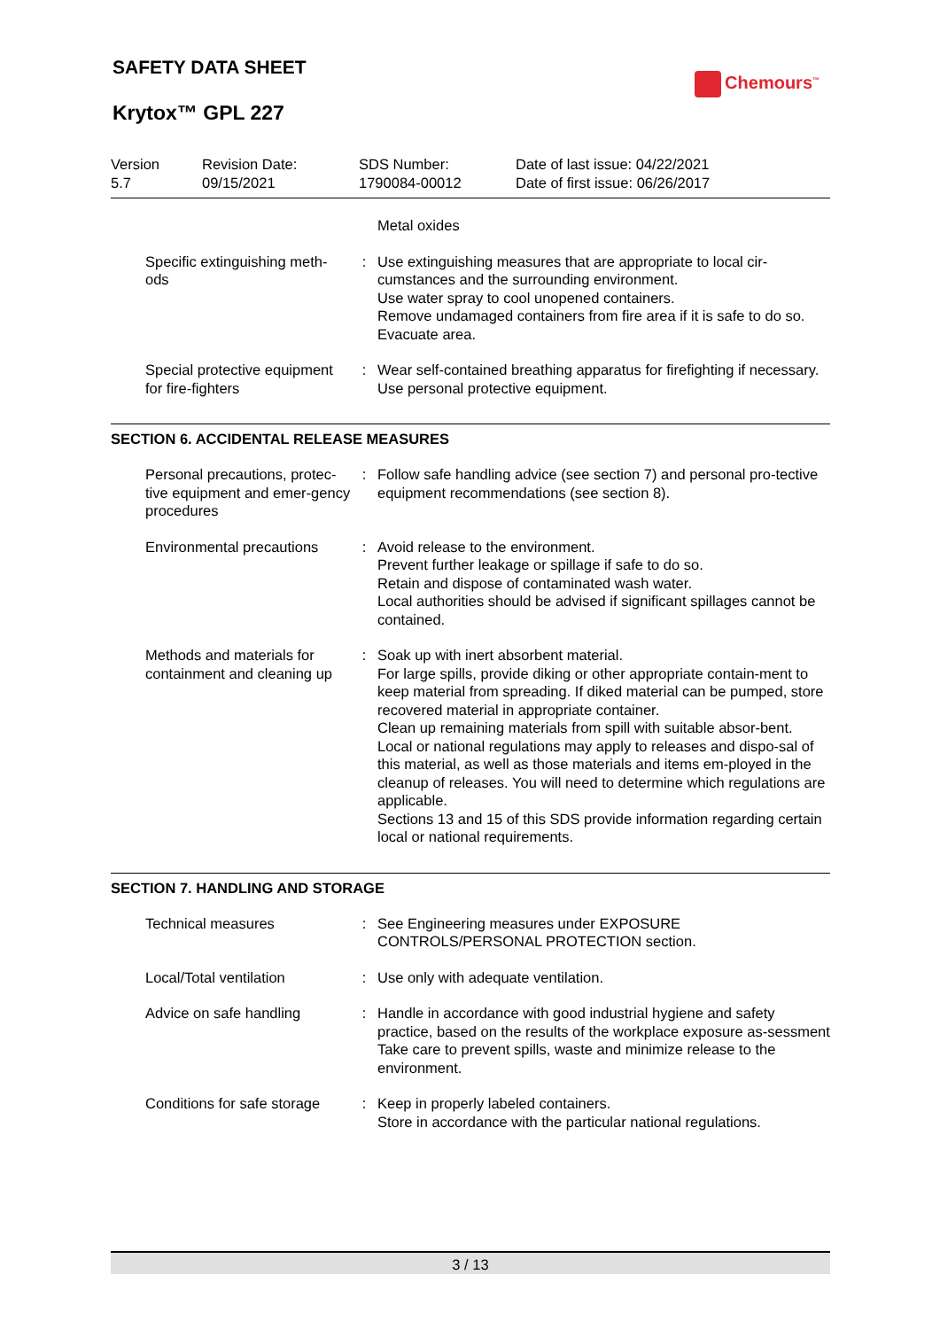SAFETY DATA SHEET
Chemours<sup>™</sup>
Krytox™ GPL 227
Version
5.7
Revision Date:
09/15/2021
SDS Number:
1790084-00012
Date of last issue: 04/22/2021
Date of first issue: 06/26/2017
| | | Metal oxides |
| Specific extinguishing meth- ods | : | Use extinguishing measures that are appropriate to local cir-cumstances and the surrounding environment. Use water spray to cool unopened containers. Remove undamaged containers from fire area if it is safe to do so. Evacuate area. |
| Special protective equipment for fire-fighters | : | Wear self-contained breathing apparatus for firefighting if necessary. Use personal protective equipment. |
SECTION 6. ACCIDENTAL RELEASE MEASURES
| Personal precautions, protec-tive equipment and emer-gency procedures | : | Follow safe handling advice (see section 7) and personal pro-tective equipment recommendations (see section 8). |
| Environmental precautions | : | Avoid release to the environment. Prevent further leakage or spillage if safe to do so. Retain and dispose of contaminated wash water. Local authorities should be advised if significant spillages cannot be contained. |
| Methods and materials for containment and cleaning up | : | Soak up with inert absorbent material. For large spills, provide diking or other appropriate contain-ment to keep material from spreading. If diked material can be pumped, store recovered material in appropriate container. Clean up remaining materials from spill with suitable absor-bent. Local or national regulations may apply to releases and dispo-sal of this material, as well as those materials and items em-ployed in the cleanup of releases. You will need to determine which regulations are applicable. Sections 13 and 15 of this SDS provide information regarding certain local or national requirements. |
SECTION 7. HANDLING AND STORAGE
| Technical measures | : | See Engineering measures under EXPOSURE CONTROLS/PERSONAL PROTECTION section. |
| Local/Total ventilation | : | Use only with adequate ventilation. |
| Advice on safe handling | : | Handle in accordance with good industrial hygiene and safety practice, based on the results of the workplace exposure as-sessment Take care to prevent spills, waste and minimize release to the environment. |
| Conditions for safe storage | : | Keep in properly labeled containers. Store in accordance with the particular national regulations. |
3 / 13